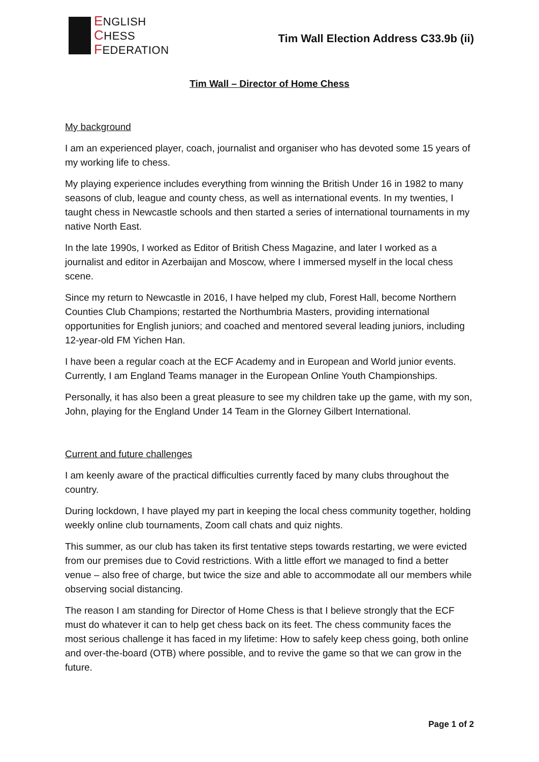ENGLISH
CHESS
FEDERATION
Tim Wall Election Address C33.9b (ii)
Tim Wall – Director of Home Chess
My background
I am an experienced player, coach, journalist and organiser who has devoted some 15 years of my working life to chess.
My playing experience includes everything from winning the British Under 16 in 1982 to many seasons of club, league and county chess, as well as international events. In my twenties, I taught chess in Newcastle schools and then started a series of international tournaments in my native North East.
In the late 1990s, I worked as Editor of British Chess Magazine, and later I worked as a journalist and editor in Azerbaijan and Moscow, where I immersed myself in the local chess scene.
Since my return to Newcastle in 2016, I have helped my club, Forest Hall, become Northern Counties Club Champions; restarted the Northumbria Masters, providing international opportunities for English juniors; and coached and mentored several leading juniors, including 12-year-old FM Yichen Han.
I have been a regular coach at the ECF Academy and in European and World junior events. Currently, I am England Teams manager in the European Online Youth Championships.
Personally, it has also been a great pleasure to see my children take up the game, with my son, John, playing for the England Under 14 Team in the Glorney Gilbert International.
Current and future challenges
I am keenly aware of the practical difficulties currently faced by many clubs throughout the country.
During lockdown, I have played my part in keeping the local chess community together, holding weekly online club tournaments, Zoom call chats and quiz nights.
This summer, as our club has taken its first tentative steps towards restarting, we were evicted from our premises due to Covid restrictions. With a little effort we managed to find a better venue – also free of charge, but twice the size and able to accommodate all our members while observing social distancing.
The reason I am standing for Director of Home Chess is that I believe strongly that the ECF must do whatever it can to help get chess back on its feet. The chess community faces the most serious challenge it has faced in my lifetime: How to safely keep chess going, both online and over-the-board (OTB) where possible, and to revive the game so that we can grow in the future.
Page 1 of 2